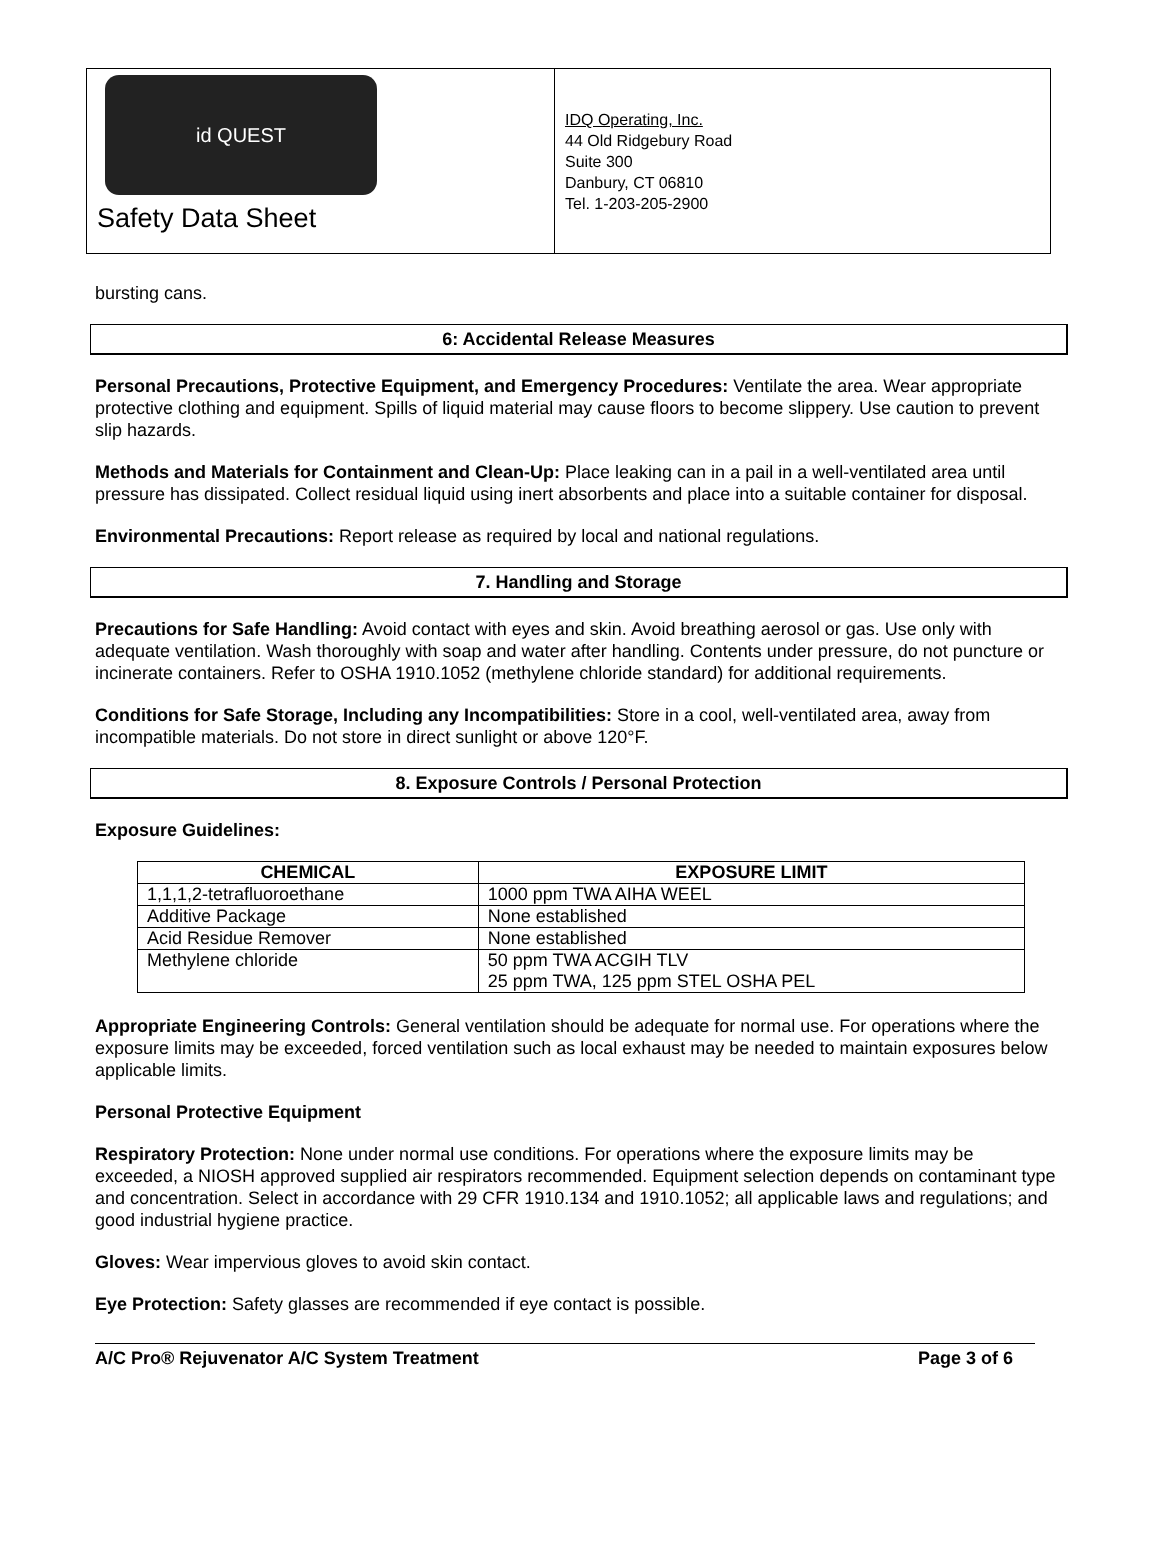id QUEST
Safety Data Sheet
IDQ Operating, Inc.
44 Old Ridgebury Road
Suite 300
Danbury, CT 06810
Tel. 1-203-205-2900
bursting cans.
6: Accidental Release Measures
Personal Precautions, Protective Equipment, and Emergency Procedures: Ventilate the area. Wear appropriate protective clothing and equipment. Spills of liquid material may cause floors to become slippery. Use caution to prevent slip hazards.
Methods and Materials for Containment and Clean-Up: Place leaking can in a pail in a well-ventilated area until pressure has dissipated. Collect residual liquid using inert absorbents and place into a suitable container for disposal.
Environmental Precautions: Report release as required by local and national regulations.
7. Handling and Storage
Precautions for Safe Handling: Avoid contact with eyes and skin. Avoid breathing aerosol or gas. Use only with adequate ventilation. Wash thoroughly with soap and water after handling. Contents under pressure, do not puncture or incinerate containers. Refer to OSHA 1910.1052 (methylene chloride standard) for additional requirements.
Conditions for Safe Storage, Including any Incompatibilities: Store in a cool, well-ventilated area, away from incompatible materials. Do not store in direct sunlight or above 120°F.
8. Exposure Controls / Personal Protection
Exposure Guidelines:
| CHEMICAL | EXPOSURE LIMIT |
| --- | --- |
| 1,1,1,2-tetrafluoroethane | 1000 ppm TWA AIHA WEEL |
| Additive Package | None established |
| Acid Residue Remover | None established |
| Methylene chloride | 50 ppm TWA ACGIH TLV 25 ppm TWA, 125 ppm STEL OSHA PEL |
Appropriate Engineering Controls: General ventilation should be adequate for normal use. For operations where the exposure limits may be exceeded, forced ventilation such as local exhaust may be needed to maintain exposures below applicable limits.
Personal Protective Equipment
Respiratory Protection: None under normal use conditions. For operations where the exposure limits may be exceeded, a NIOSH approved supplied air respirators recommended. Equipment selection depends on contaminant type and concentration. Select in accordance with 29 CFR 1910.134 and 1910.1052; all applicable laws and regulations; and good industrial hygiene practice.
Gloves: Wear impervious gloves to avoid skin contact.
Eye Protection: Safety glasses are recommended if eye contact is possible.
A/C Pro® Rejuvenator A/C System Treatment Page 3 of 6